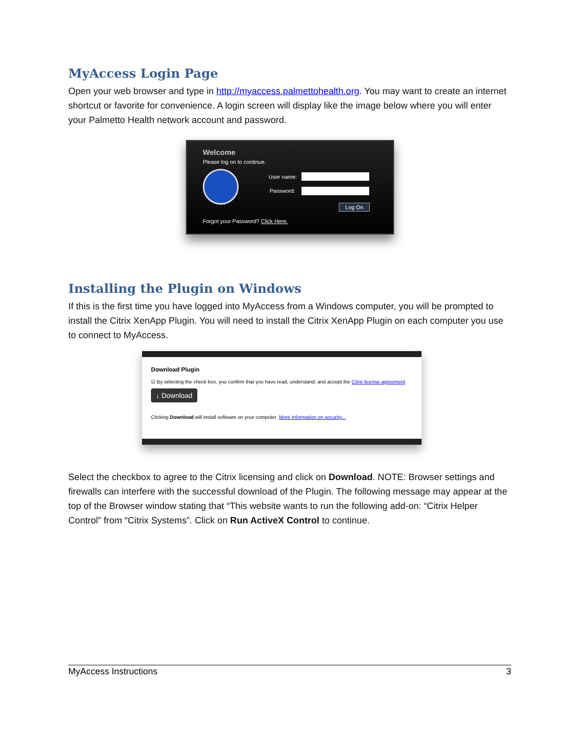MyAccess Login Page
Open your web browser and type in http://myaccess.palmettohealth.org. You may want to create an internet shortcut or favorite for convenience. A login screen will display like the image below where you will enter your Palmetto Health network account and password.
Welcome
Please log on to continue.
User name:
Password:
Log On
Forgot your Password? Click Here.
Installing the Plugin on Windows
If this is the first time you have logged into MyAccess from a Windows computer, you will be prompted to install the Citrix XenApp Plugin. You will need to install the Citrix XenApp Plugin on each computer you use to connect to MyAccess.
Download Plugin
☑ By selecting the check box, you confirm that you have read, understand, and accept the Citrix license agreement.
↓ Download
Clicking Download will install software on your computer. More information on security...
Select the checkbox to agree to the Citrix licensing and click on Download. NOTE: Browser settings and firewalls can interfere with the successful download of the Plugin. The following message may appear at the top of the Browser window stating that “This website wants to run the following add-on: “Citrix Helper Control” from “Citrix Systems”. Click on Run ActiveX Control to continue.
MyAccess Instructions 3